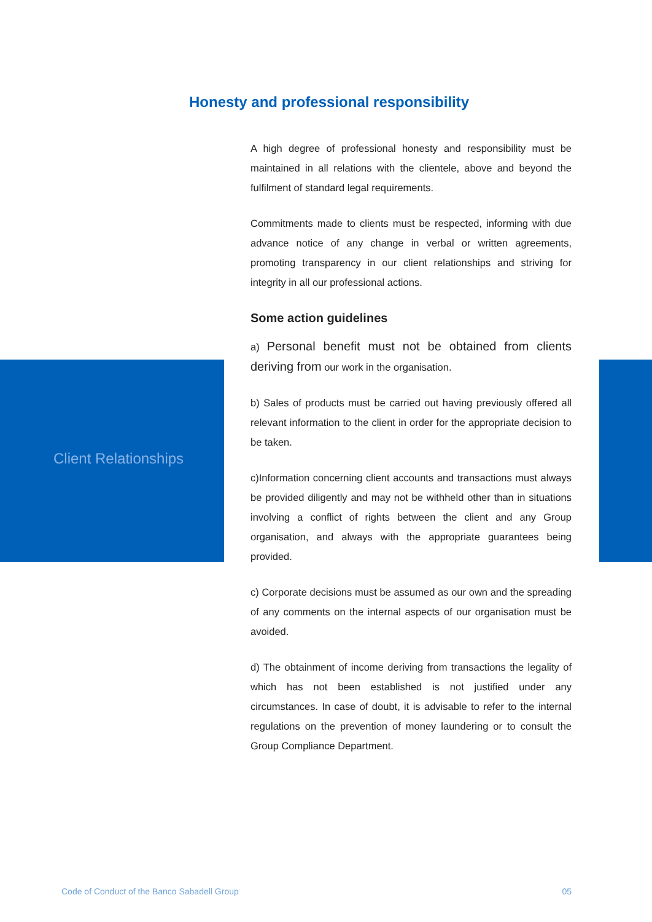Honesty and professional responsibility
Client Relationships
A high degree of professional honesty and responsibility must be maintained in all relations with the clientele, above and beyond the fulfilment of standard legal requirements.
Commitments made to clients must be respected, informing with due advance notice of any change in verbal or written agreements, promoting transparency in our client relationships and striving for integrity in all our professional actions.
Some action guidelines
a) Personal benefit must not be obtained from clients deriving from our work in the organisation.
b) Sales of products must be carried out having previously offered all relevant information to the client in order for the appropriate decision to be taken.
c)Information concerning client accounts and transactions must always be provided diligently and may not be withheld other than in situations involving a conflict of rights between the client and any Group organisation, and always with the appropriate guarantees being provided.
c) Corporate decisions must be assumed as our own and the spreading of any comments on the internal aspects of our organisation must be avoided.
d) The obtainment of income deriving from transactions the legality of which has not been established is not justified under any circumstances. In case of doubt, it is advisable to refer to the internal regulations on the prevention of money laundering or to consult the Group Compliance Department.
Code of Conduct of the Banco Sabadell Group 05